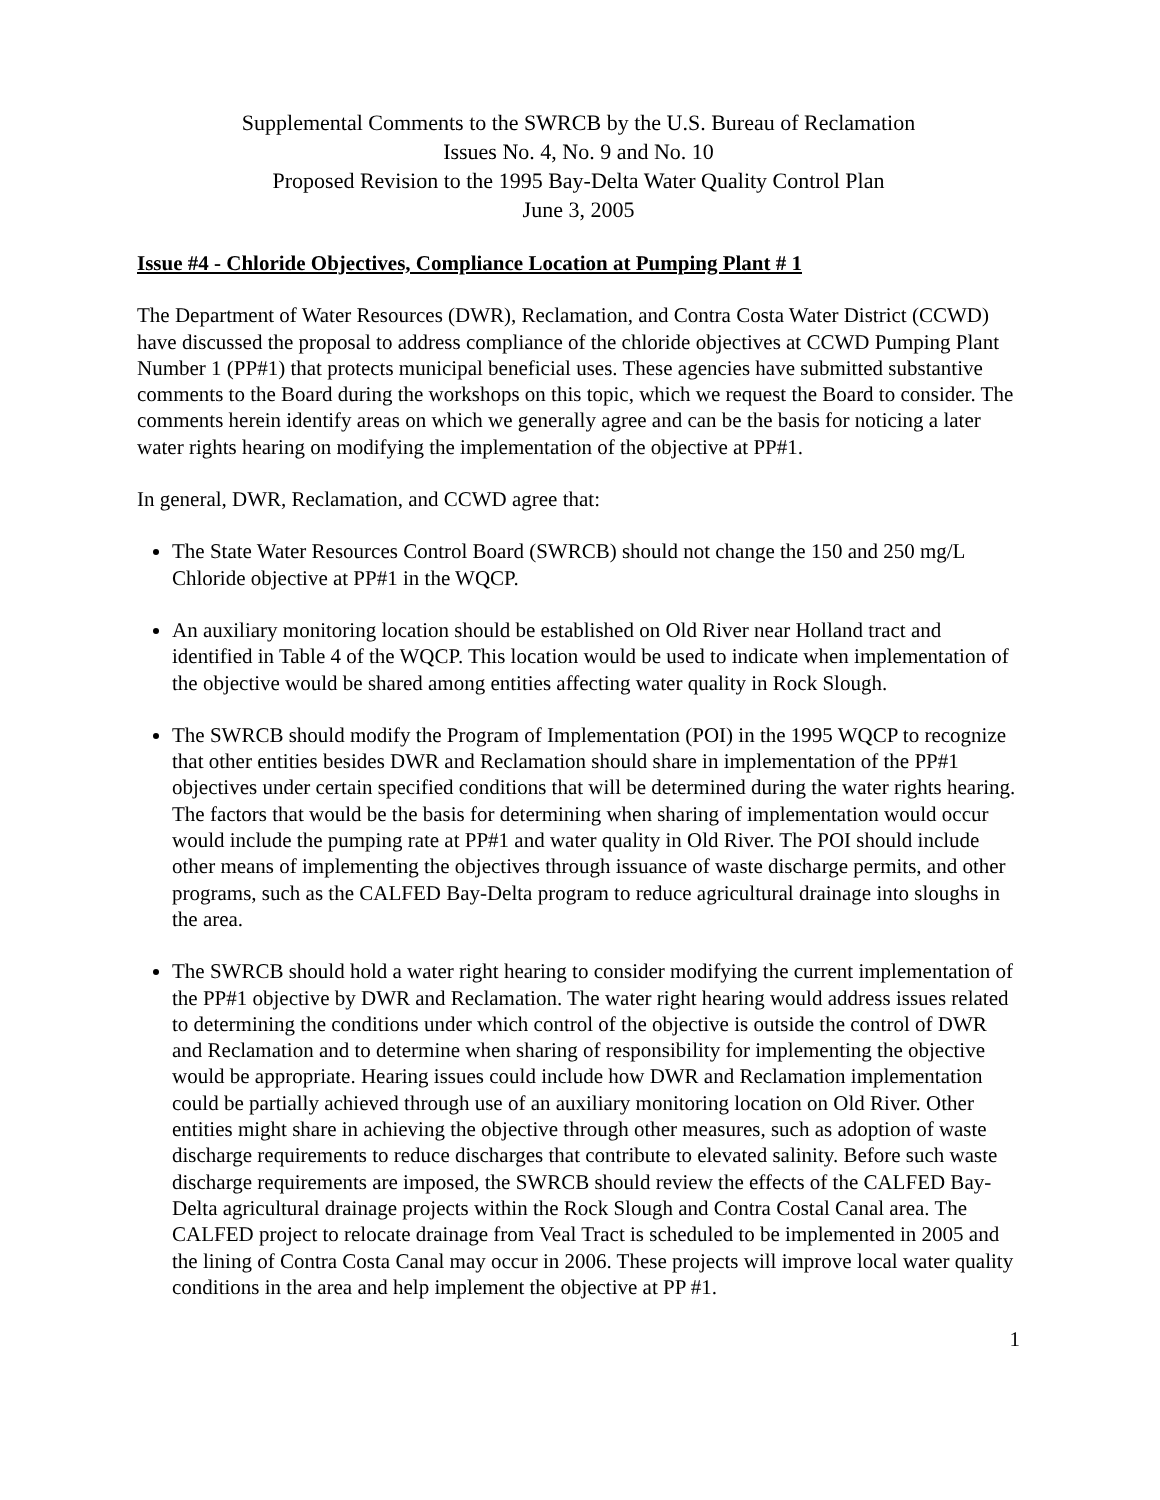Supplemental Comments to the SWRCB by the U.S. Bureau of Reclamation
Issues No. 4, No. 9 and No. 10
Proposed Revision to the 1995 Bay-Delta Water Quality Control Plan
June 3, 2005
Issue #4 - Chloride Objectives, Compliance Location at Pumping Plant # 1
The Department of Water Resources (DWR), Reclamation, and Contra Costa Water District (CCWD) have discussed the proposal to address compliance of the chloride objectives at CCWD Pumping Plant Number 1 (PP#1) that protects municipal beneficial uses. These agencies have submitted substantive comments to the Board during the workshops on this topic, which we request the Board to consider. The comments herein identify areas on which we generally agree and can be the basis for noticing a later water rights hearing on modifying the implementation of the objective at PP#1.
In general, DWR, Reclamation, and CCWD agree that:
The State Water Resources Control Board (SWRCB) should not change the 150 and 250 mg/L Chloride objective at PP#1 in the WQCP.
An auxiliary monitoring location should be established on Old River near Holland tract and identified in Table 4 of the WQCP. This location would be used to indicate when implementation of the objective would be shared among entities affecting water quality in Rock Slough.
The SWRCB should modify the Program of Implementation (POI) in the 1995 WQCP to recognize that other entities besides DWR and Reclamation should share in implementation of the PP#1 objectives under certain specified conditions that will be determined during the water rights hearing. The factors that would be the basis for determining when sharing of implementation would occur would include the pumping rate at PP#1 and water quality in Old River. The POI should include other means of implementing the objectives through issuance of waste discharge permits, and other programs, such as the CALFED Bay-Delta program to reduce agricultural drainage into sloughs in the area.
The SWRCB should hold a water right hearing to consider modifying the current implementation of the PP#1 objective by DWR and Reclamation. The water right hearing would address issues related to determining the conditions under which control of the objective is outside the control of DWR and Reclamation and to determine when sharing of responsibility for implementing the objective would be appropriate. Hearing issues could include how DWR and Reclamation implementation could be partially achieved through use of an auxiliary monitoring location on Old River. Other entities might share in achieving the objective through other measures, such as adoption of waste discharge requirements to reduce discharges that contribute to elevated salinity. Before such waste discharge requirements are imposed, the SWRCB should review the effects of the CALFED Bay-Delta agricultural drainage projects within the Rock Slough and Contra Costal Canal area. The CALFED project to relocate drainage from Veal Tract is scheduled to be implemented in 2005 and the lining of Contra Costa Canal may occur in 2006. These projects will improve local water quality conditions in the area and help implement the objective at PP #1.
1